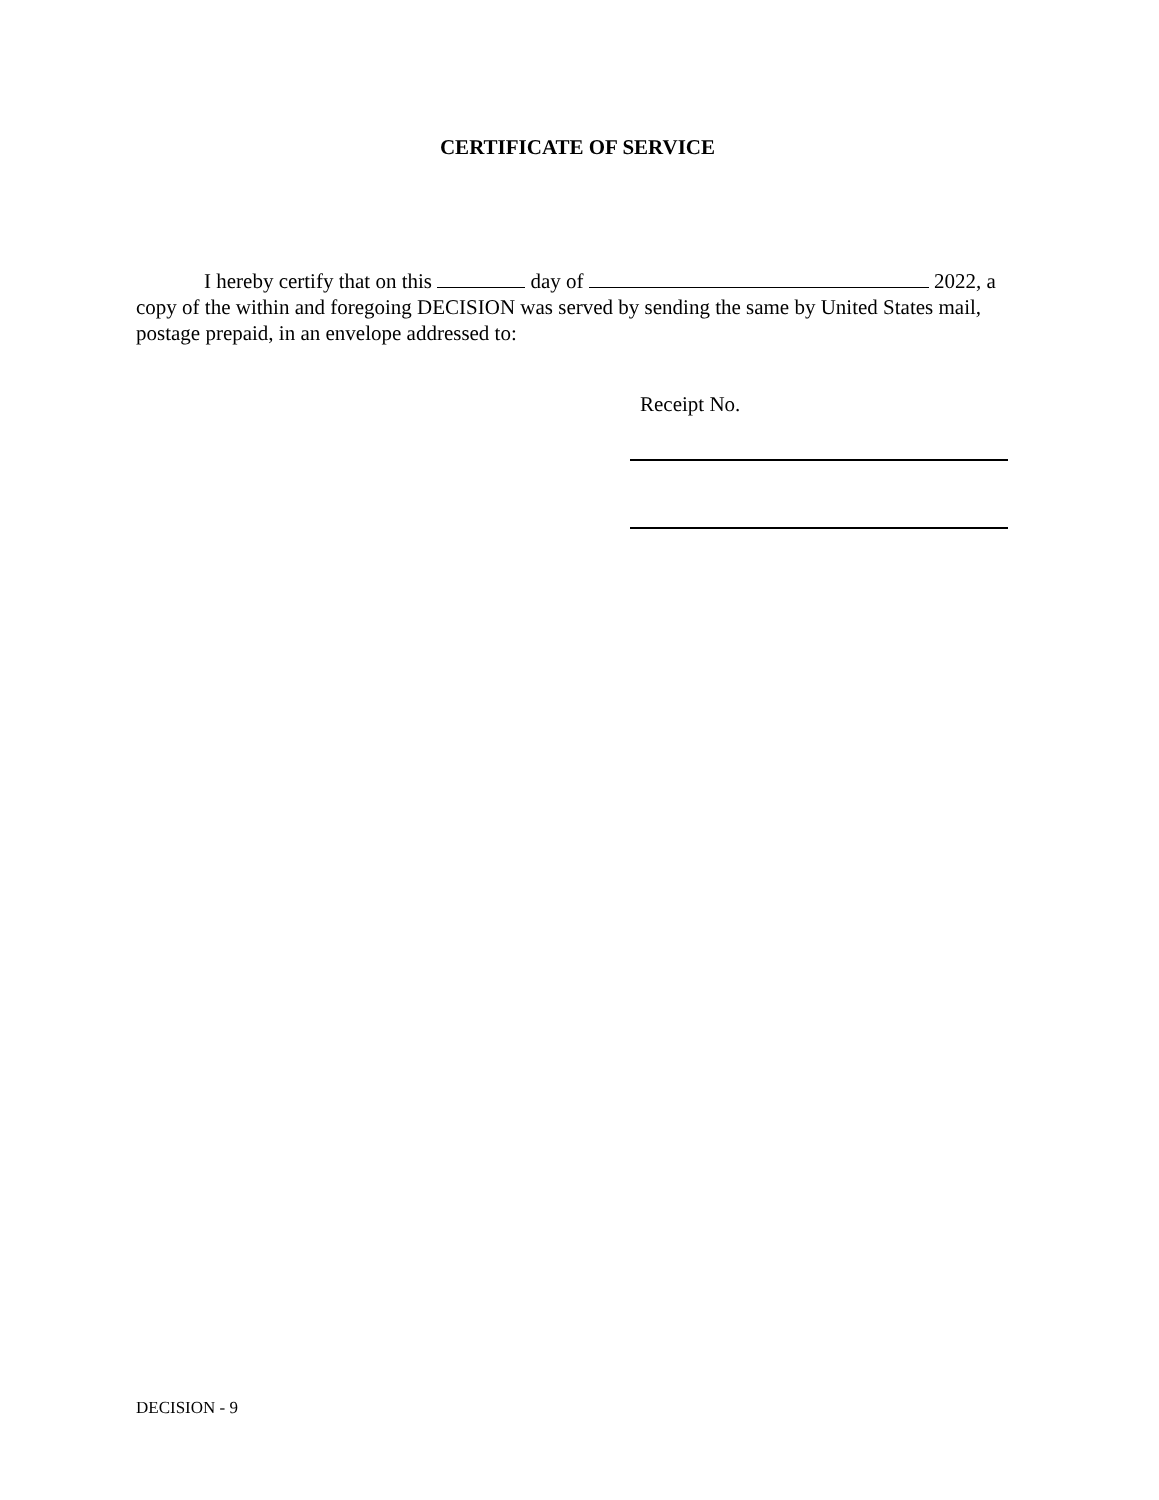CERTIFICATE OF SERVICE
I hereby certify that on this day of 2022, a copy of the within and foregoing DECISION was served by sending the same by United States mail, postage prepaid, in an envelope addressed to:
Receipt No.
DECISION - 9